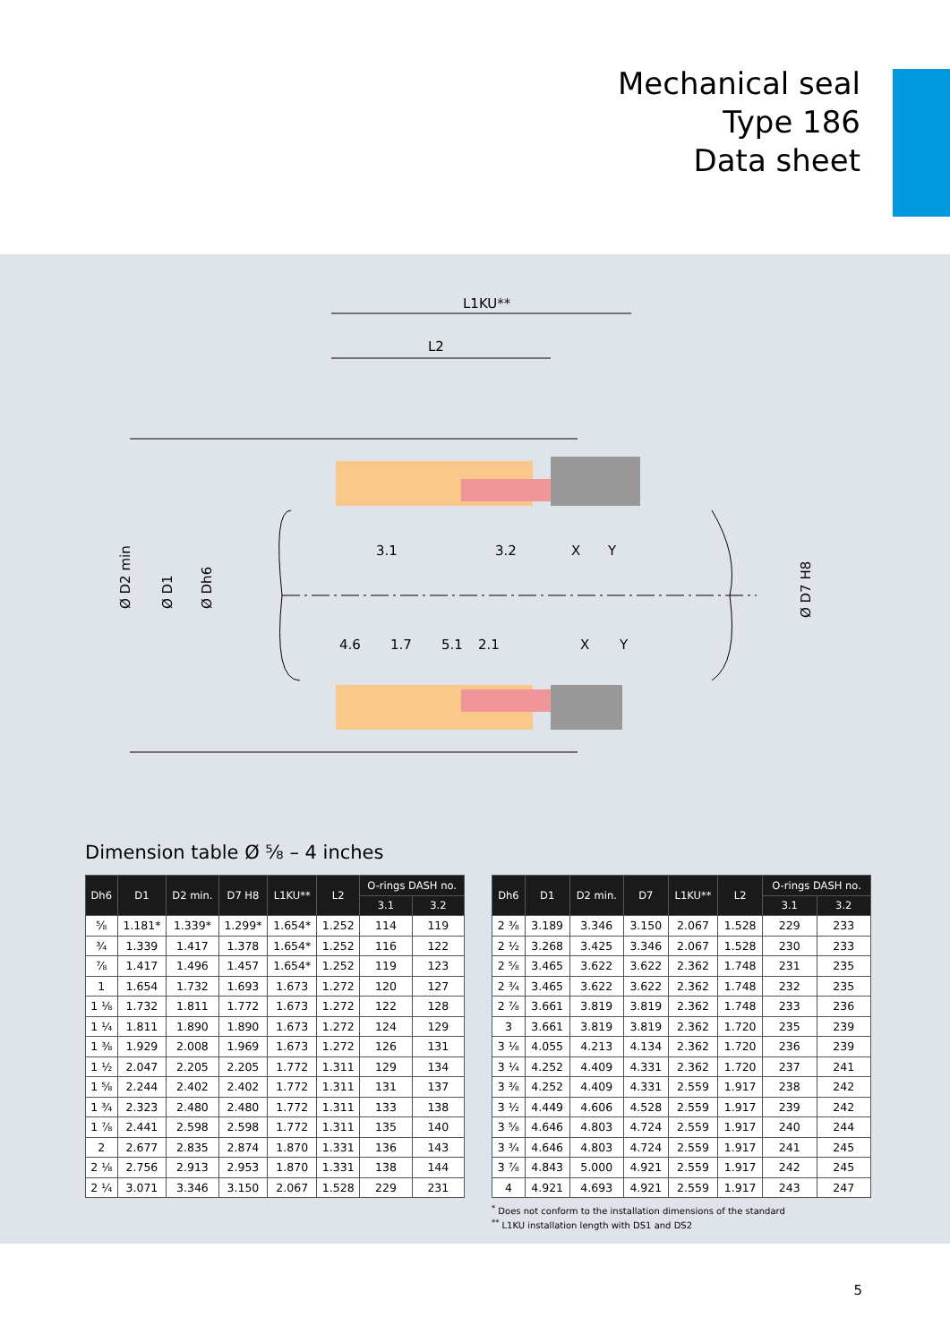Mechanical seal
Type 186
Data sheet
L1KU**
L2
3.1
3.2
X
Y
4.6
1.7
5.1
2.1
X
Y
Ø D2 min
Ø D1
Ø Dh6
Ø D7 H8
Dimension table Ø ⅝ – 4 inches
| Dh6 | D1 | D2 min. | D7 H8 | L1KU** | L2 | O-rings DASH no. | |
| --- | --- | --- | --- | --- | --- | --- | --- |
| | | | | | | 3.1 | 3.2 |
| ⅝ | 1.181* | 1.339* | 1.299* | 1.654* | 1.252 | 114 | 119 |
| ¾ | 1.339 | 1.417 | 1.378 | 1.654* | 1.252 | 116 | 122 |
| ⅞ | 1.417 | 1.496 | 1.457 | 1.654* | 1.252 | 119 | 123 |
| 1 | 1.654 | 1.732 | 1.693 | 1.673 | 1.272 | 120 | 127 |
| 1 ⅛ | 1.732 | 1.811 | 1.772 | 1.673 | 1.272 | 122 | 128 |
| 1 ¼ | 1.811 | 1.890 | 1.890 | 1.673 | 1.272 | 124 | 129 |
| 1 ⅜ | 1.929 | 2.008 | 1.969 | 1.673 | 1.272 | 126 | 131 |
| 1 ½ | 2.047 | 2.205 | 2.205 | 1.772 | 1.311 | 129 | 134 |
| 1 ⅝ | 2.244 | 2.402 | 2.402 | 1.772 | 1.311 | 131 | 137 |
| 1 ¾ | 2.323 | 2.480 | 2.480 | 1.772 | 1.311 | 133 | 138 |
| 1 ⅞ | 2.441 | 2.598 | 2.598 | 1.772 | 1.311 | 135 | 140 |
| 2 | 2.677 | 2.835 | 2.874 | 1.870 | 1.331 | 136 | 143 |
| 2 ⅛ | 2.756 | 2.913 | 2.953 | 1.870 | 1.331 | 138 | 144 |
| 2 ¼ | 3.071 | 3.346 | 3.150 | 2.067 | 1.528 | 229 | 231 |
| Dh6 | D1 | D2 min. | D7 | L1KU** | L2 | O-rings DASH no. | |
| --- | --- | --- | --- | --- | --- | --- | --- |
| | | | | | | 3.1 | 3.2 |
| 2 ⅜ | 3.189 | 3.346 | 3.150 | 2.067 | 1.528 | 229 | 233 |
| 2 ½ | 3.268 | 3.425 | 3.346 | 2.067 | 1.528 | 230 | 233 |
| 2 ⅝ | 3.465 | 3.622 | 3.622 | 2.362 | 1.748 | 231 | 235 |
| 2 ¾ | 3.465 | 3.622 | 3.622 | 2.362 | 1.748 | 232 | 235 |
| 2 ⅞ | 3.661 | 3.819 | 3.819 | 2.362 | 1.748 | 233 | 236 |
| 3 | 3.661 | 3.819 | 3.819 | 2.362 | 1.720 | 235 | 239 |
| 3 ⅛ | 4.055 | 4.213 | 4.134 | 2.362 | 1.720 | 236 | 239 |
| 3 ¼ | 4.252 | 4.409 | 4.331 | 2.362 | 1.720 | 237 | 241 |
| 3 ⅜ | 4.252 | 4.409 | 4.331 | 2.559 | 1.917 | 238 | 242 |
| 3 ½ | 4.449 | 4.606 | 4.528 | 2.559 | 1.917 | 239 | 242 |
| 3 ⅝ | 4.646 | 4.803 | 4.724 | 2.559 | 1.917 | 240 | 244 |
| 3 ¾ | 4.646 | 4.803 | 4.724 | 2.559 | 1.917 | 241 | 245 |
| 3 ⅞ | 4.843 | 5.000 | 4.921 | 2.559 | 1.917 | 242 | 245 |
| 4 | 4.921 | 4.693 | 4.921 | 2.559 | 1.917 | 243 | 247 |
<sup>*</sup> Does not conform to the installation dimensions of the standard
<sup>**</sup> L1KU installation length with DS1 and DS2
5